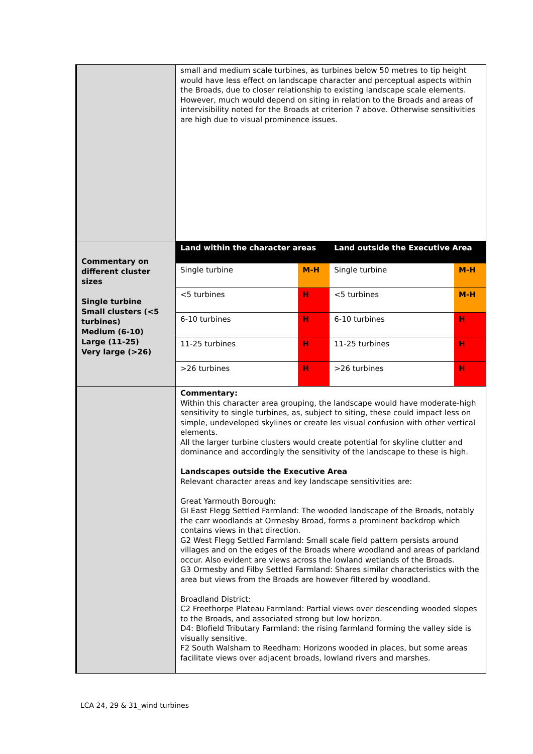| | small and medium scale turbines, as turbines below 50 metres to tip height would have less effect on landscape character and perceptual aspects within the Broads, due to closer relationship to existing landscape scale elements. However, much would depend on siting in relation to the Broads and areas of intervisibility noted for the Broads at criterion 7 above. Otherwise sensitivities are high due to visual prominence issues. |
| Commentary on different cluster sizes Single turbine Small clusters (<5 turbines) Medium (6-10) Large (11-25) Very large (>26) | / Land within the character areas / / Land outside the Executive Area / / / --- / --- / --- / --- / / Single turbine / M-H / Single turbine / M-H / / <5 turbines / H / <5 turbines / M-H / / 6-10 turbines / H / 6-10 turbines / H / / 11-25 turbines / H / 11-25 turbines / H / / >26 turbines / H / >26 turbines / H / |
| | Commentary: Within this character area grouping, the landscape would have moderate-high sensitivity to single turbines, as, subject to siting, these could impact less on simple, undeveloped skylines or create les visual confusion with other vertical elements. All the larger turbine clusters would create potential for skyline clutter and dominance and accordingly the sensitivity of the landscape to these is high. Landscapes outside the Executive Area Relevant character areas and key landscape sensitivities are: Great Yarmouth Borough: GI East Flegg Settled Farmland: The wooded landscape of the Broads, notably the carr woodlands at Ormesby Broad, forms a prominent backdrop which contains views in that direction. G2 West Flegg Settled Farmland: Small scale field pattern persists around villages and on the edges of the Broads where woodland and areas of parkland occur. Also evident are views across the lowland wetlands of the Broads. G3 Ormesby and Filby Settled Farmland: Shares similar characteristics with the area but views from the Broads are however filtered by woodland. Broadland District: C2 Freethorpe Plateau Farmland: Partial views over descending wooded slopes to the Broads, and associated strong but low horizon. D4: Blofield Tributary Farmland: the rising farmland forming the valley side is visually sensitive. F2 South Walsham to Reedham: Horizons wooded in places, but some areas facilitate views over adjacent broads, lowland rivers and marshes. |
LCA 24, 29 & 31_wind turbines